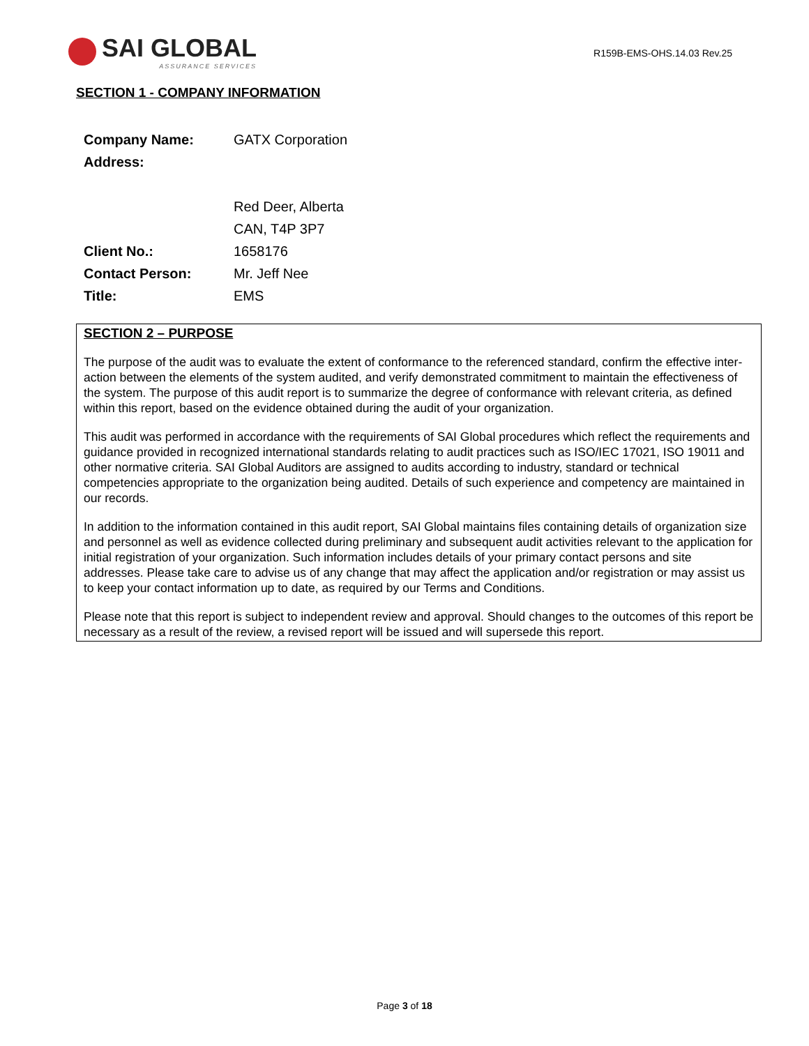SAI GLOBAL
ASSURANCE SERVICES
R159B-EMS-OHS.14.03 Rev.25
SECTION 1 - COMPANY INFORMATION
| Company Name: | GATX Corporation |
| Address: | |
| | Red Deer, Alberta |
| | CAN, T4P 3P7 |
| Client No.: | 1658176 |
| Contact Person: | Mr. Jeff Nee |
| Title: | EMS |
SECTION 2 – PURPOSE
The purpose of the audit was to evaluate the extent of conformance to the referenced standard, confirm the effective inter-action between the elements of the system audited, and verify demonstrated commitment to maintain the effectiveness of the system. The purpose of this audit report is to summarize the degree of conformance with relevant criteria, as defined within this report, based on the evidence obtained during the audit of your organization.
This audit was performed in accordance with the requirements of SAI Global procedures which reflect the requirements and guidance provided in recognized international standards relating to audit practices such as ISO/IEC 17021, ISO 19011 and other normative criteria. SAI Global Auditors are assigned to audits according to industry, standard or technical competencies appropriate to the organization being audited. Details of such experience and competency are maintained in our records.
In addition to the information contained in this audit report, SAI Global maintains files containing details of organization size and personnel as well as evidence collected during preliminary and subsequent audit activities relevant to the application for initial registration of your organization. Such information includes details of your primary contact persons and site addresses. Please take care to advise us of any change that may affect the application and/or registration or may assist us to keep your contact information up to date, as required by our Terms and Conditions.
Please note that this report is subject to independent review and approval. Should changes to the outcomes of this report be necessary as a result of the review, a revised report will be issued and will supersede this report.
Page 3 of 18